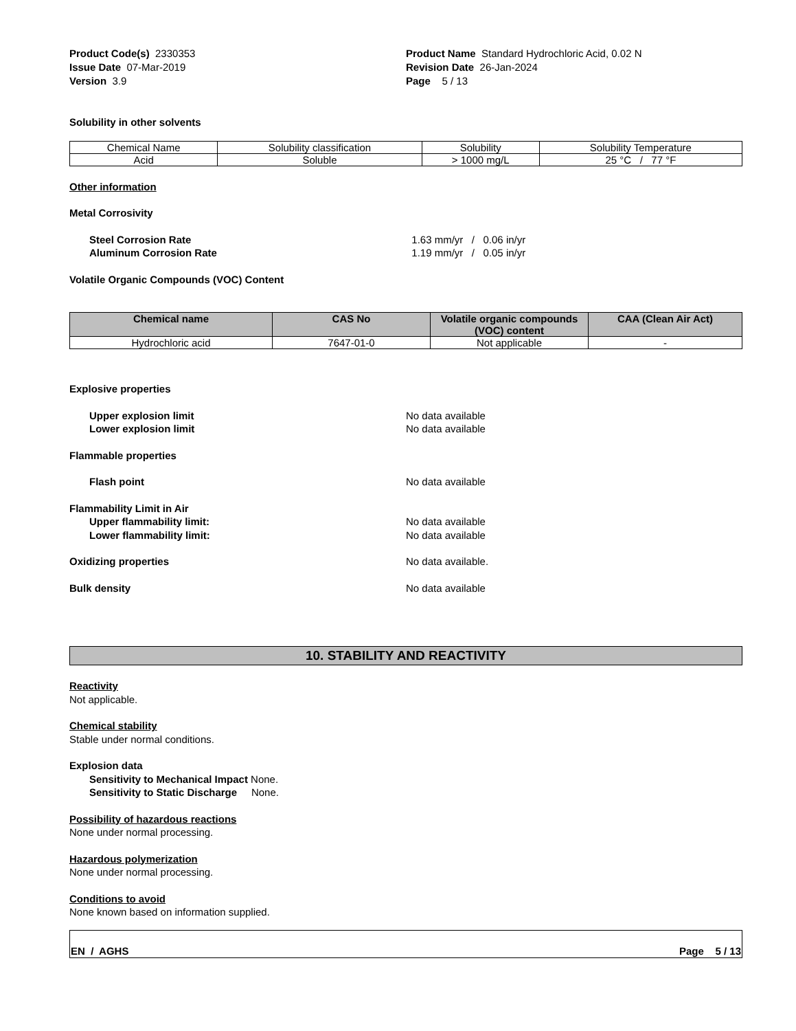Product Code(s) 2330353
Issue Date 07-Mar-2019
Version 3.9
Product Name Standard Hydrochloric Acid, 0.02 N
Revision Date 26-Jan-2024
Page 5 / 13
Solubility in other solvents
| Chemical Name | Solubility classification | Solubility | Solubility Temperature |
| Acid | Soluble | > 1000 mg/L | 25 °C / 77 °F |
Other information
Metal Corrosivity
Steel Corrosion Rate 1.63 mm/yr / 0.06 in/yr
Aluminum Corrosion Rate 1.19 mm/yr / 0.05 in/yr
Volatile Organic Compounds (VOC) Content
| Chemical name | CAS No | Volatile organic compounds (VOC) content | CAA (Clean Air Act) |
| --- | --- | --- | --- |
| Hydrochloric acid | 7647-01-0 | Not applicable | - |
Explosive properties
Upper explosion limit No data available
Lower explosion limit No data available
Flammable properties
Flash point No data available
Flammability Limit in Air
Upper flammability limit: No data available
Lower flammability limit: No data available
Oxidizing properties No data available.
Bulk density No data available
10. STABILITY AND REACTIVITY
Reactivity
Not applicable.
Chemical stability
Stable under normal conditions.
Explosion data
Sensitivity to Mechanical Impact None.
Sensitivity to Static Discharge None.
Possibility of hazardous reactions
None under normal processing.
Hazardous polymerization
None under normal processing.
Conditions to avoid
None known based on information supplied.
EN / AGHS Page 5 / 13